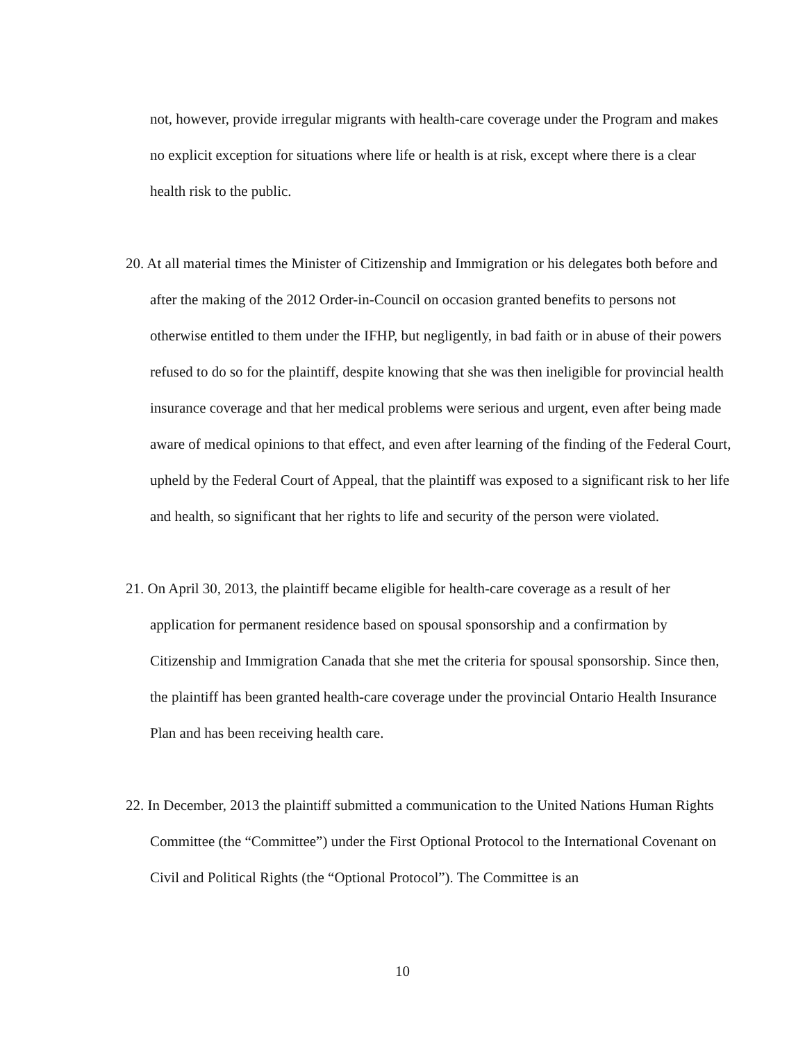not, however, provide irregular migrants with health-care coverage under the Program and makes no explicit exception for situations where life or health is at risk, except where there is a clear health risk to the public.
20. At all material times the Minister of Citizenship and Immigration or his delegates both before and after the making of the 2012 Order-in-Council on occasion granted benefits to persons not otherwise entitled to them under the IFHP, but negligently, in bad faith or in abuse of their powers refused to do so for the plaintiff, despite knowing that she was then ineligible for provincial health insurance coverage and that her medical problems were serious and urgent, even after being made aware of medical opinions to that effect, and even after learning of the finding of the Federal Court, upheld by the Federal Court of Appeal, that the plaintiff was exposed to a significant risk to her life and health, so significant that her rights to life and security of the person were violated.
21. On April 30, 2013, the plaintiff became eligible for health-care coverage as a result of her application for permanent residence based on spousal sponsorship and a confirmation by Citizenship and Immigration Canada that she met the criteria for spousal sponsorship. Since then, the plaintiff has been granted health-care coverage under the provincial Ontario Health Insurance Plan and has been receiving health care.
22. In December, 2013 the plaintiff submitted a communication to the United Nations Human Rights Committee (the “Committee”) under the First Optional Protocol to the International Covenant on Civil and Political Rights (the “Optional Protocol”). The Committee is an
10